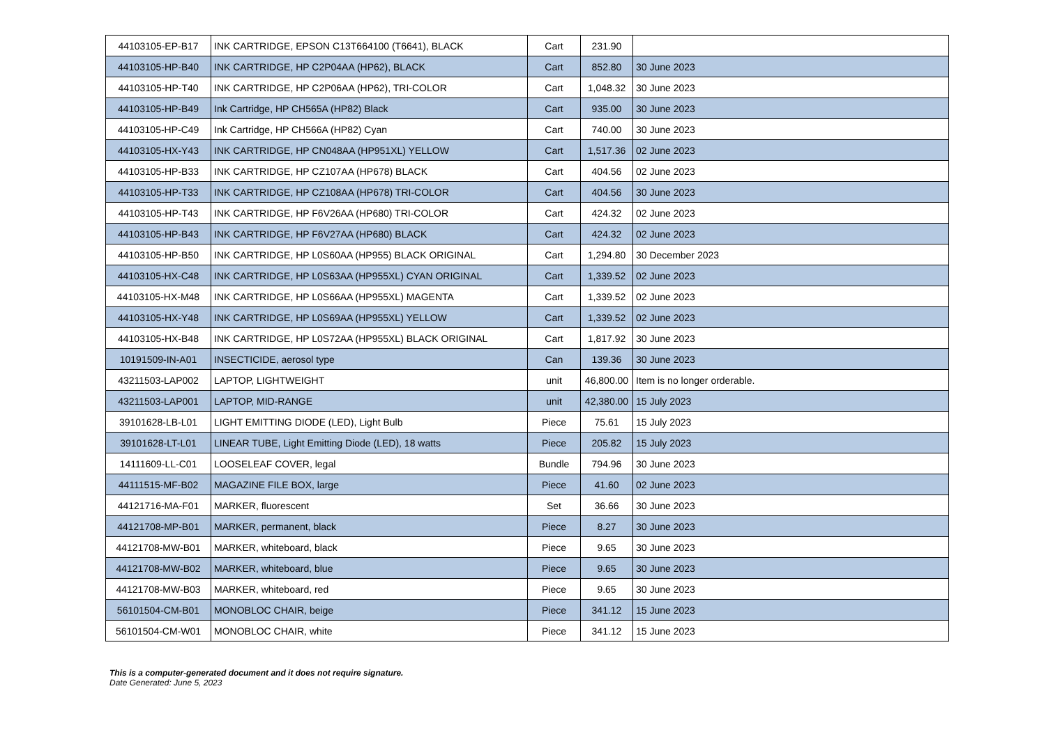| 44103105-EP-B17 | INK CARTRIDGE, EPSON C13T664100 (T6641), BLACK | Cart | 231.90 | |
| 44103105-HP-B40 | INK CARTRIDGE, HP C2P04AA (HP62), BLACK | Cart | 852.80 | 30 June 2023 |
| 44103105-HP-T40 | INK CARTRIDGE, HP C2P06AA (HP62), TRI-COLOR | Cart | 1,048.32 | 30 June 2023 |
| 44103105-HP-B49 | Ink Cartridge, HP CH565A (HP82) Black | Cart | 935.00 | 30 June 2023 |
| 44103105-HP-C49 | Ink Cartridge, HP CH566A (HP82) Cyan | Cart | 740.00 | 30 June 2023 |
| 44103105-HX-Y43 | INK CARTRIDGE, HP CN048AA (HP951XL) YELLOW | Cart | 1,517.36 | 02 June 2023 |
| 44103105-HP-B33 | INK CARTRIDGE, HP CZ107AA (HP678) BLACK | Cart | 404.56 | 02 June 2023 |
| 44103105-HP-T33 | INK CARTRIDGE, HP CZ108AA (HP678) TRI-COLOR | Cart | 404.56 | 30 June 2023 |
| 44103105-HP-T43 | INK CARTRIDGE, HP F6V26AA (HP680) TRI-COLOR | Cart | 424.32 | 02 June 2023 |
| 44103105-HP-B43 | INK CARTRIDGE, HP F6V27AA (HP680) BLACK | Cart | 424.32 | 02 June 2023 |
| 44103105-HP-B50 | INK CARTRIDGE, HP L0S60AA (HP955) BLACK ORIGINAL | Cart | 1,294.80 | 30 December 2023 |
| 44103105-HX-C48 | INK CARTRIDGE, HP L0S63AA (HP955XL) CYAN ORIGINAL | Cart | 1,339.52 | 02 June 2023 |
| 44103105-HX-M48 | INK CARTRIDGE, HP L0S66AA (HP955XL) MAGENTA | Cart | 1,339.52 | 02 June 2023 |
| 44103105-HX-Y48 | INK CARTRIDGE, HP L0S69AA (HP955XL) YELLOW | Cart | 1,339.52 | 02 June 2023 |
| 44103105-HX-B48 | INK CARTRIDGE, HP L0S72AA (HP955XL) BLACK ORIGINAL | Cart | 1,817.92 | 30 June 2023 |
| 10191509-IN-A01 | INSECTICIDE, aerosol type | Can | 139.36 | 30 June 2023 |
| 43211503-LAP002 | LAPTOP, LIGHTWEIGHT | unit | 46,800.00 | Item is no longer orderable. |
| 43211503-LAP001 | LAPTOP, MID-RANGE | unit | 42,380.00 | 15 July 2023 |
| 39101628-LB-L01 | LIGHT EMITTING DIODE (LED), Light Bulb | Piece | 75.61 | 15 July 2023 |
| 39101628-LT-L01 | LINEAR TUBE, Light Emitting Diode (LED), 18 watts | Piece | 205.82 | 15 July 2023 |
| 14111609-LL-C01 | LOOSELEAF COVER, legal | Bundle | 794.96 | 30 June 2023 |
| 44111515-MF-B02 | MAGAZINE FILE BOX, large | Piece | 41.60 | 02 June 2023 |
| 44121716-MA-F01 | MARKER, fluorescent | Set | 36.66 | 30 June 2023 |
| 44121708-MP-B01 | MARKER, permanent, black | Piece | 8.27 | 30 June 2023 |
| 44121708-MW-B01 | MARKER, whiteboard, black | Piece | 9.65 | 30 June 2023 |
| 44121708-MW-B02 | MARKER, whiteboard, blue | Piece | 9.65 | 30 June 2023 |
| 44121708-MW-B03 | MARKER, whiteboard, red | Piece | 9.65 | 30 June 2023 |
| 56101504-CM-B01 | MONOBLOC CHAIR, beige | Piece | 341.12 | 15 June 2023 |
| 56101504-CM-W01 | MONOBLOC CHAIR, white | Piece | 341.12 | 15 June 2023 |
This is a computer-generated document and it does not require signature.
Date Generated: June 5, 2023